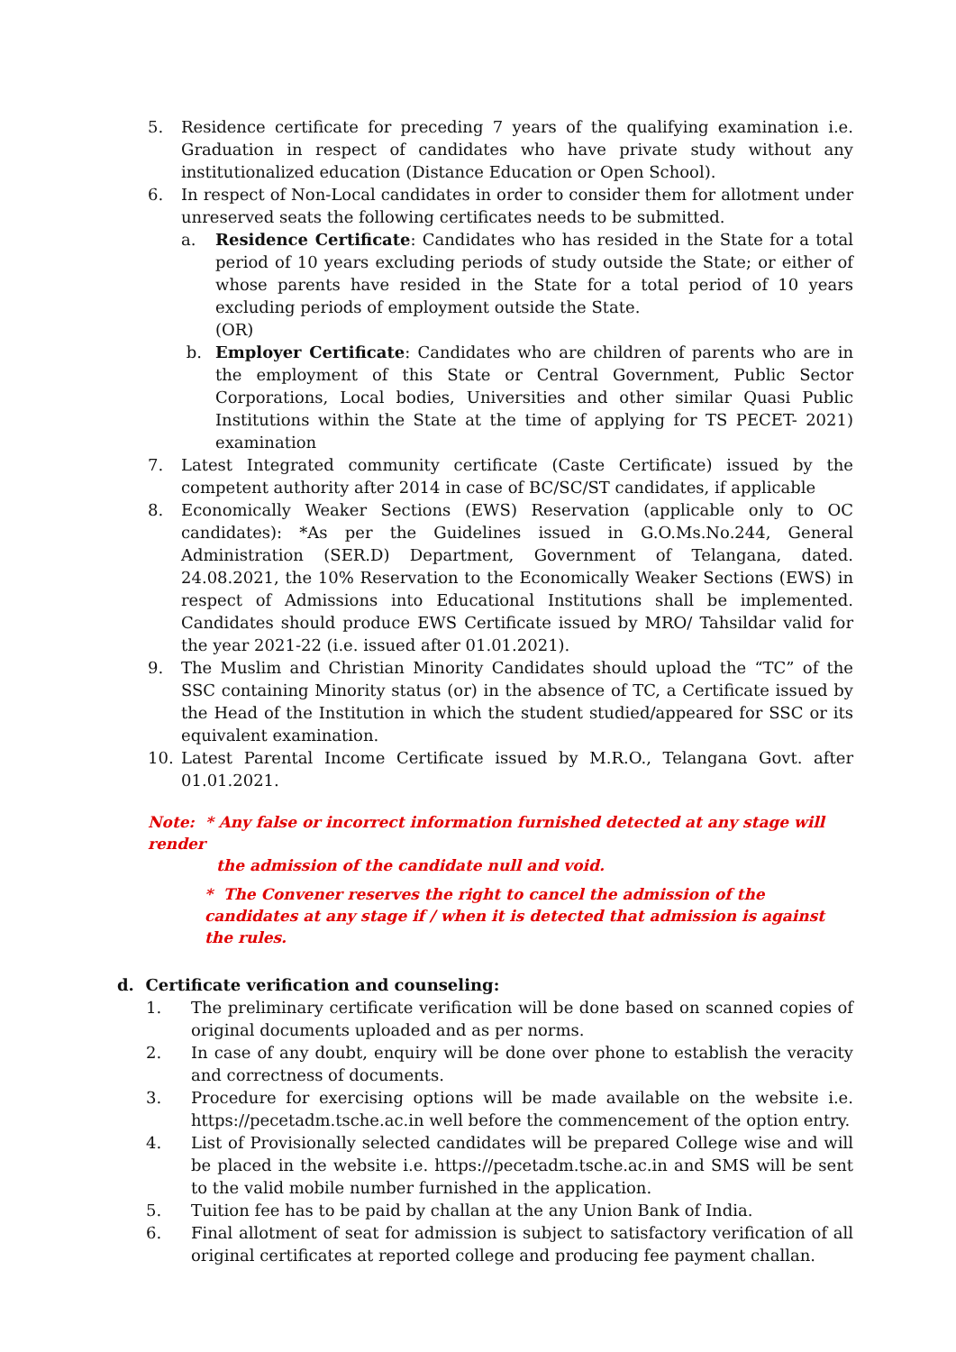5. Residence certificate for preceding 7 years of the qualifying examination i.e. Graduation in respect of candidates who have private study without any institutionalized education (Distance Education or Open School).
6. In respect of Non-Local candidates in order to consider them for allotment under unreserved seats the following certificates needs to be submitted.
a. Residence Certificate: Candidates who has resided in the State for a total period of 10 years excluding periods of study outside the State; or either of whose parents have resided in the State for a total period of 10 years excluding periods of employment outside the State.
(OR)
b. Employer Certificate: Candidates who are children of parents who are in the employment of this State or Central Government, Public Sector Corporations, Local bodies, Universities and other similar Quasi Public Institutions within the State at the time of applying for TS PECET- 2021) examination
7. Latest Integrated community certificate (Caste Certificate) issued by the competent authority after 2014 in case of BC/SC/ST candidates, if applicable
8. Economically Weaker Sections (EWS) Reservation (applicable only to OC candidates): *As per the Guidelines issued in G.O.Ms.No.244, General Administration (SER.D) Department, Government of Telangana, dated. 24.08.2021, the 10% Reservation to the Economically Weaker Sections (EWS) in respect of Admissions into Educational Institutions shall be implemented. Candidates should produce EWS Certificate issued by MRO/ Tahsildar valid for the year 2021-22 (i.e. issued after 01.01.2021).
9. The Muslim and Christian Minority Candidates should upload the “TC” of the SSC containing Minority status (or) in the absence of TC, a Certificate issued by the Head of the Institution in which the student studied/appeared for SSC or its equivalent examination.
10. Latest Parental Income Certificate issued by M.R.O., Telangana Govt. after 01.01.2021.
Note: * Any false or incorrect information furnished detected at any stage will render
the admission of the candidate null and void.
* The Convener reserves the right to cancel the admission of the candidates at any stage if / when it is detected that admission is against the rules.
d. Certificate verification and counseling:
1. The preliminary certificate verification will be done based on scanned copies of original documents uploaded and as per norms.
2. In case of any doubt, enquiry will be done over phone to establish the veracity and correctness of documents.
3. Procedure for exercising options will be made available on the website i.e. https://pecetadm.tsche.ac.in well before the commencement of the option entry.
4. List of Provisionally selected candidates will be prepared College wise and will be placed in the website i.e. https://pecetadm.tsche.ac.in and SMS will be sent to the valid mobile number furnished in the application.
5. Tuition fee has to be paid by challan at the any Union Bank of India.
6. Final allotment of seat for admission is subject to satisfactory verification of all original certificates at reported college and producing fee payment challan.